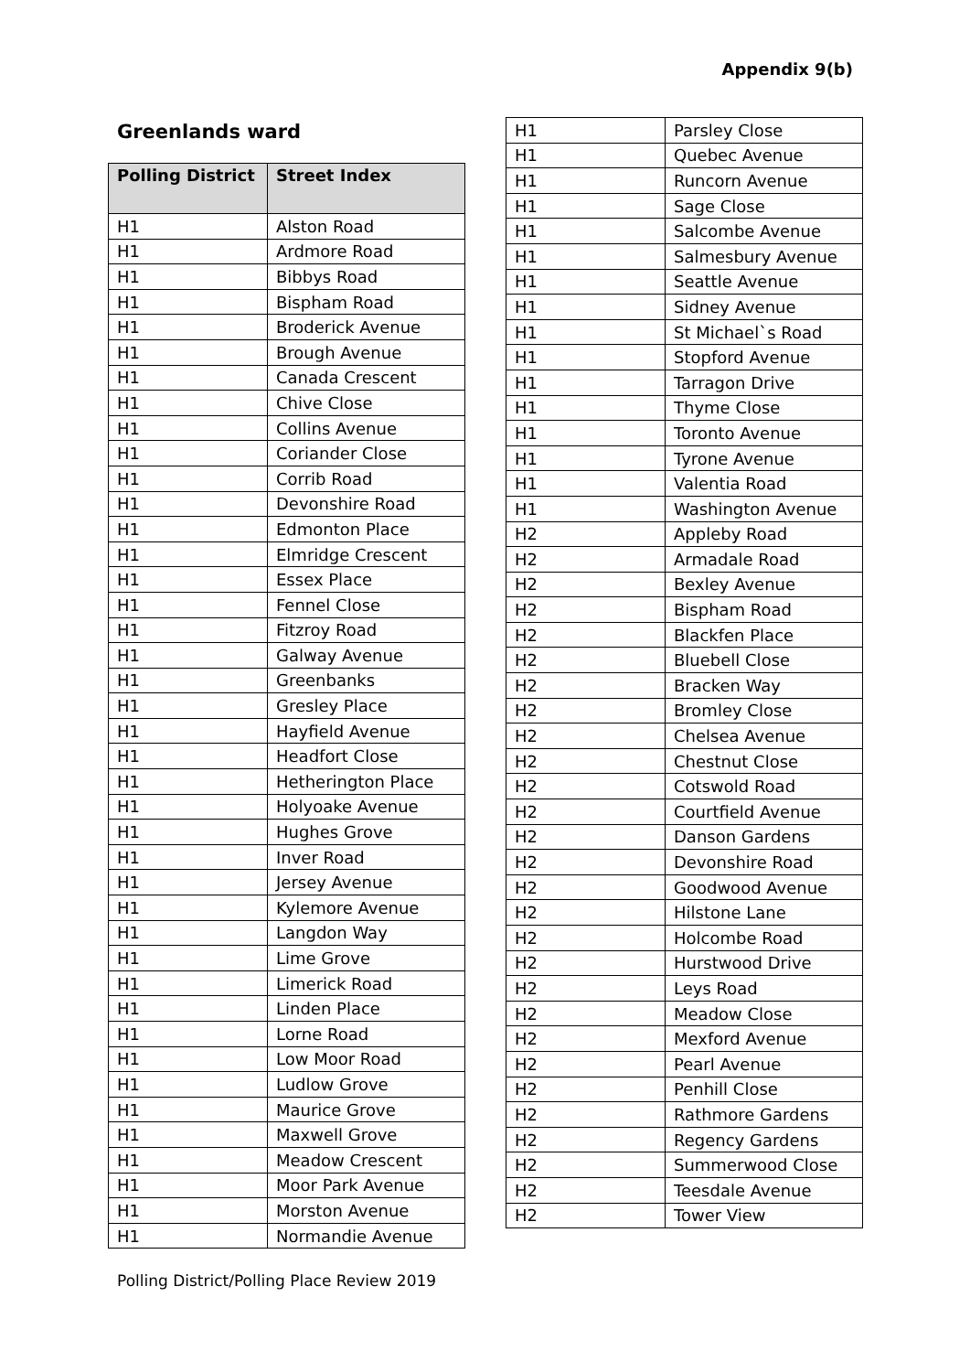Appendix 9(b)
Greenlands ward
| Polling District | Street Index |
| --- | --- |
| H1 | Alston Road |
| H1 | Ardmore Road |
| H1 | Bibbys Road |
| H1 | Bispham Road |
| H1 | Broderick Avenue |
| H1 | Brough Avenue |
| H1 | Canada Crescent |
| H1 | Chive Close |
| H1 | Collins Avenue |
| H1 | Coriander Close |
| H1 | Corrib Road |
| H1 | Devonshire Road |
| H1 | Edmonton Place |
| H1 | Elmridge Crescent |
| H1 | Essex Place |
| H1 | Fennel Close |
| H1 | Fitzroy Road |
| H1 | Galway Avenue |
| H1 | Greenbanks |
| H1 | Gresley Place |
| H1 | Hayfield Avenue |
| H1 | Headfort Close |
| H1 | Hetherington Place |
| H1 | Holyoake Avenue |
| H1 | Hughes Grove |
| H1 | Inver Road |
| H1 | Jersey Avenue |
| H1 | Kylemore Avenue |
| H1 | Langdon Way |
| H1 | Lime Grove |
| H1 | Limerick Road |
| H1 | Linden Place |
| H1 | Lorne Road |
| H1 | Low Moor Road |
| H1 | Ludlow Grove |
| H1 | Maurice Grove |
| H1 | Maxwell Grove |
| H1 | Meadow Crescent |
| H1 | Moor Park Avenue |
| H1 | Morston Avenue |
| H1 | Normandie Avenue |
| H1 | Parsley Close |
| H1 | Quebec Avenue |
| H1 | Runcorn Avenue |
| H1 | Sage Close |
| H1 | Salcombe Avenue |
| H1 | Salmesbury Avenue |
| H1 | Seattle Avenue |
| H1 | Sidney Avenue |
| H1 | St Michael`s Road |
| H1 | Stopford Avenue |
| H1 | Tarragon Drive |
| H1 | Thyme Close |
| H1 | Toronto Avenue |
| H1 | Tyrone Avenue |
| H1 | Valentia Road |
| H1 | Washington Avenue |
| H2 | Appleby Road |
| H2 | Armadale Road |
| H2 | Bexley Avenue |
| H2 | Bispham Road |
| H2 | Blackfen Place |
| H2 | Bluebell Close |
| H2 | Bracken Way |
| H2 | Bromley Close |
| H2 | Chelsea Avenue |
| H2 | Chestnut Close |
| H2 | Cotswold Road |
| H2 | Courtfield Avenue |
| H2 | Danson Gardens |
| H2 | Devonshire Road |
| H2 | Goodwood Avenue |
| H2 | Hilstone Lane |
| H2 | Holcombe Road |
| H2 | Hurstwood Drive |
| H2 | Leys Road |
| H2 | Meadow Close |
| H2 | Mexford Avenue |
| H2 | Pearl Avenue |
| H2 | Penhill Close |
| H2 | Rathmore Gardens |
| H2 | Regency Gardens |
| H2 | Summerwood Close |
| H2 | Teesdale Avenue |
| H2 | Tower View |
Polling District/Polling Place Review 2019